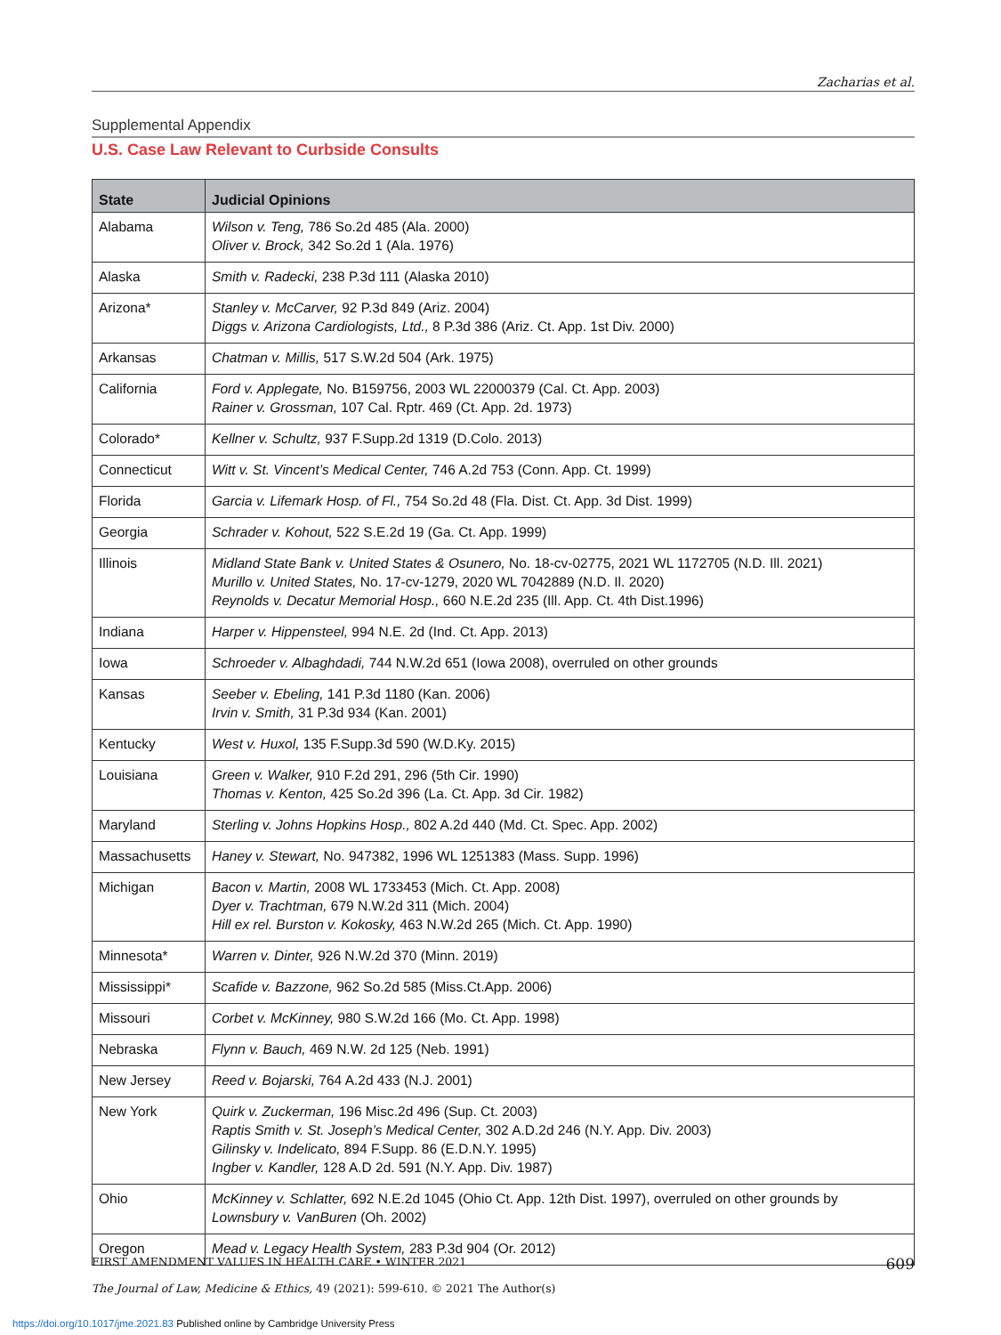Zacharias et al.
Supplemental Appendix
U.S. Case Law Relevant to Curbside Consults
| State | Judicial Opinions |
| --- | --- |
| Alabama | Wilson v. Teng, 786 So.2d 485 (Ala. 2000) Oliver v. Brock, 342 So.2d 1 (Ala. 1976) |
| Alaska | Smith v. Radecki, 238 P.3d 111 (Alaska 2010) |
| Arizona* | Stanley v. McCarver, 92 P.3d 849 (Ariz. 2004) Diggs v. Arizona Cardiologists, Ltd., 8 P.3d 386 (Ariz. Ct. App. 1st Div. 2000) |
| Arkansas | Chatman v. Millis, 517 S.W.2d 504 (Ark. 1975) |
| California | Ford v. Applegate, No. B159756, 2003 WL 22000379 (Cal. Ct. App. 2003) Rainer v. Grossman, 107 Cal. Rptr. 469 (Ct. App. 2d. 1973) |
| Colorado* | Kellner v. Schultz, 937 F.Supp.2d 1319 (D.Colo. 2013) |
| Connecticut | Witt v. St. Vincent’s Medical Center, 746 A.2d 753 (Conn. App. Ct. 1999) |
| Florida | Garcia v. Lifemark Hosp. of Fl., 754 So.2d 48 (Fla. Dist. Ct. App. 3d Dist. 1999) |
| Georgia | Schrader v. Kohout, 522 S.E.2d 19 (Ga. Ct. App. 1999) |
| Illinois | Midland State Bank v. United States & Osunero, No. 18-cv-02775, 2021 WL 1172705 (N.D. Ill. 2021) Murillo v. United States, No. 17-cv-1279, 2020 WL 7042889 (N.D. Il. 2020) Reynolds v. Decatur Memorial Hosp., 660 N.E.2d 235 (Ill. App. Ct. 4th Dist.1996) |
| Indiana | Harper v. Hippensteel, 994 N.E. 2d (Ind. Ct. App. 2013) |
| Iowa | Schroeder v. Albaghdadi, 744 N.W.2d 651 (Iowa 2008), overruled on other grounds |
| Kansas | Seeber v. Ebeling, 141 P.3d 1180 (Kan. 2006) Irvin v. Smith, 31 P.3d 934 (Kan. 2001) |
| Kentucky | West v. Huxol, 135 F.Supp.3d 590 (W.D.Ky. 2015) |
| Louisiana | Green v. Walker, 910 F.2d 291, 296 (5th Cir. 1990) Thomas v. Kenton, 425 So.2d 396 (La. Ct. App. 3d Cir. 1982) |
| Maryland | Sterling v. Johns Hopkins Hosp., 802 A.2d 440 (Md. Ct. Spec. App. 2002) |
| Massachusetts | Haney v. Stewart, No. 947382, 1996 WL 1251383 (Mass. Supp. 1996) |
| Michigan | Bacon v. Martin, 2008 WL 1733453 (Mich. Ct. App. 2008) Dyer v. Trachtman, 679 N.W.2d 311 (Mich. 2004) Hill ex rel. Burston v. Kokosky, 463 N.W.2d 265 (Mich. Ct. App. 1990) |
| Minnesota* | Warren v. Dinter, 926 N.W.2d 370 (Minn. 2019) |
| Mississippi* | Scafide v. Bazzone, 962 So.2d 585 (Miss.Ct.App. 2006) |
| Missouri | Corbet v. McKinney, 980 S.W.2d 166 (Mo. Ct. App. 1998) |
| Nebraska | Flynn v. Bauch, 469 N.W. 2d 125 (Neb. 1991) |
| New Jersey | Reed v. Bojarski, 764 A.2d 433 (N.J. 2001) |
| New York | Quirk v. Zuckerman, 196 Misc.2d 496 (Sup. Ct. 2003) Raptis Smith v. St. Joseph’s Medical Center, 302 A.D.2d 246 (N.Y. App. Div. 2003) Gilinsky v. Indelicato, 894 F.Supp. 86 (E.D.N.Y. 1995) Ingber v. Kandler, 128 A.D 2d. 591 (N.Y. App. Div. 1987) |
| Ohio | McKinney v. Schlatter, 692 N.E.2d 1045 (Ohio Ct. App. 12th Dist. 1997), overruled on other grounds by Lownsbury v. VanBuren (Oh. 2002) |
| Oregon | Mead v. Legacy Health System, 283 P.3d 904 (Or. 2012) |
609 FIRST AMENDMENT VALUES IN HEALTH CARE • WINTER 2021
The Journal of Law, Medicine & Ethics, 49 (2021): 599-610. © 2021 The Author(s)
https://doi.org/10.1017/jme.2021.83 Published online by Cambridge University Press